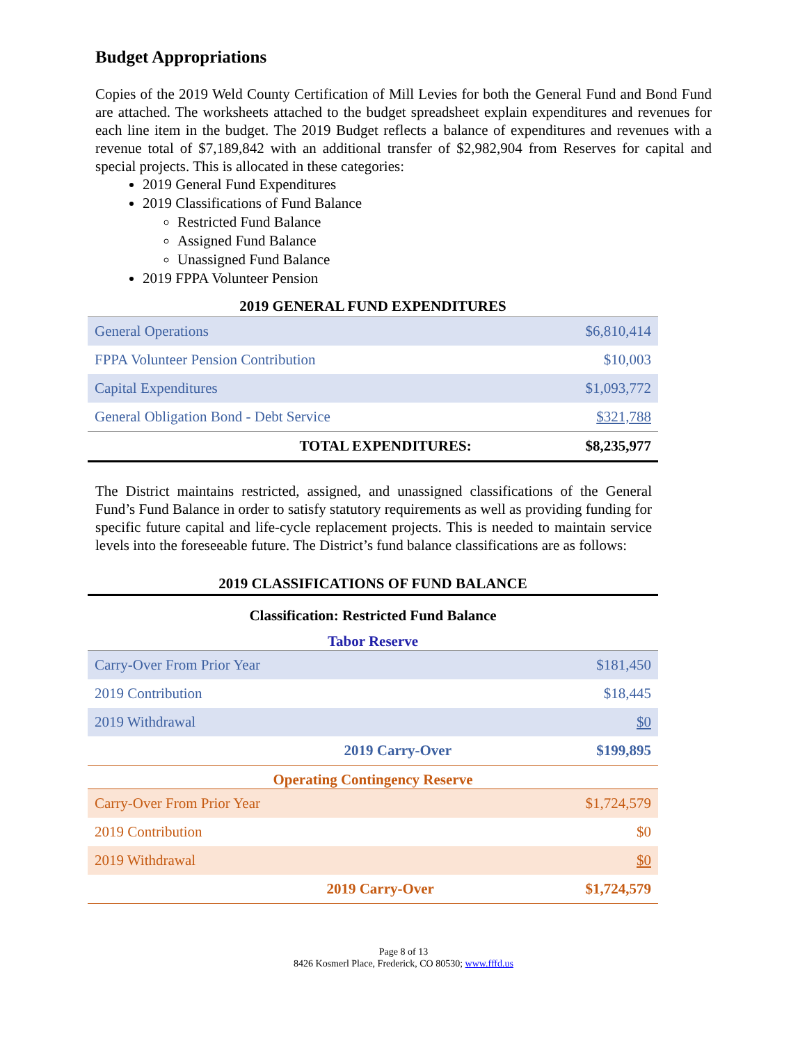Budget Appropriations
Copies of the 2019 Weld County Certification of Mill Levies for both the General Fund and Bond Fund are attached. The worksheets attached to the budget spreadsheet explain expenditures and revenues for each line item in the budget. The 2019 Budget reflects a balance of expenditures and revenues with a revenue total of $7,189,842 with an additional transfer of $2,982,904 from Reserves for capital and special projects. This is allocated in these categories:
2019 General Fund Expenditures
2019 Classifications of Fund Balance
Restricted Fund Balance
Assigned Fund Balance
Unassigned Fund Balance
2019 FPPA Volunteer Pension
2019 GENERAL FUND EXPENDITURES
| General Operations | $6,810,414 |
| FPPA Volunteer Pension Contribution | $10,003 |
| Capital Expenditures | $1,093,772 |
| General Obligation Bond - Debt Service | $321,788 |
| TOTAL EXPENDITURES: | $8,235,977 |
The District maintains restricted, assigned, and unassigned classifications of the General Fund’s Fund Balance in order to satisfy statutory requirements as well as providing funding for specific future capital and life-cycle replacement projects. This is needed to maintain service levels into the foreseeable future. The District’s fund balance classifications are as follows:
2019 CLASSIFICATIONS OF FUND BALANCE
Classification: Restricted Fund Balance
Tabor Reserve
| Carry-Over From Prior Year | $181,450 |
| 2019 Contribution | $18,445 |
| 2019 Withdrawal | $0 |
| 2019 Carry-Over | $199,895 |
Operating Contingency Reserve
| Carry-Over From Prior Year | $1,724,579 |
| 2019 Contribution | $0 |
| 2019 Withdrawal | $0 |
| 2019 Carry-Over | $1,724,579 |
Page 8 of 13
8426 Kosmerl Place, Frederick, CO 80530; www.fffd.us